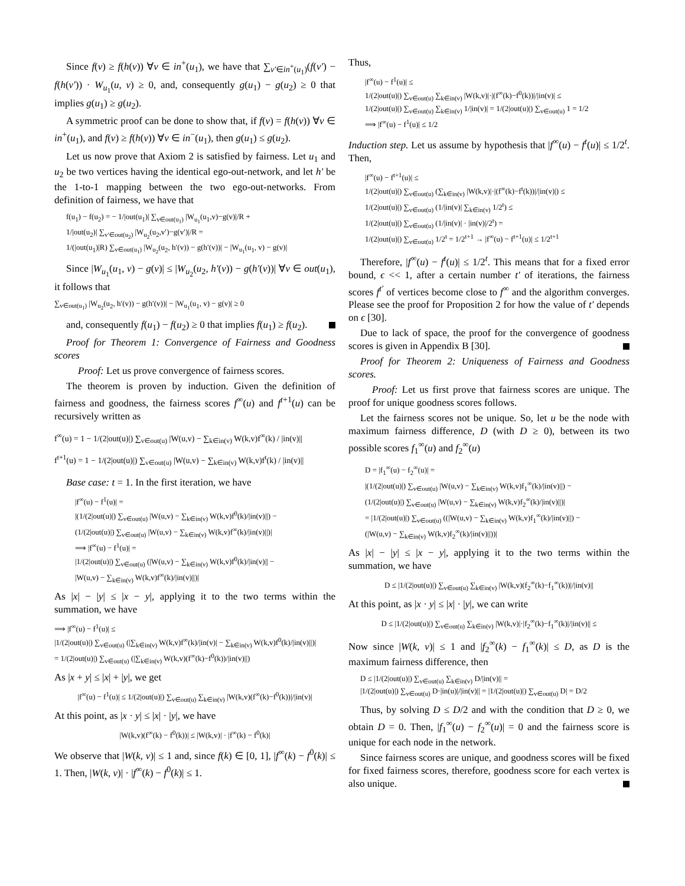Since f(v) ≥ f(h(v)) ∀v ∈ in<sup>+</sup>(u<sub>1</sub>), we have that ∑<sub>v′∈in<sup>+</sup>(u<sub>1</sub>)</sub>(f(v′) − f(h(v′)) · W<sub>u<sub>1</sub></sub>(u, v) ≥ 0, and, consequently g(u<sub>1</sub>) − g(u<sub>2</sub>) ≥ 0 that implies g(u<sub>1</sub>) ≥ g(u<sub>2</sub>).
A symmetric proof can be done to show that, if f(v) = f(h(v)) ∀v ∈ in<sup>+</sup>(u<sub>1</sub>), and f(v) ≥ f(h(v)) ∀v ∈ in<sup>−</sup>(u<sub>1</sub>), then g(u<sub>1</sub>) ≤ g(u<sub>2</sub>).
Let us now prove that Axiom 2 is satisfied by fairness. Let u<sub>1</sub> and u<sub>2</sub> be two vertices having the identical ego-out-network, and let h′ be the 1-to-1 mapping between the two ego-out-networks. From definition of fairness, we have that
f(u<sub>1</sub>) − f(u<sub>2</sub>) = − 1/|out(u<sub>1</sub>)| ∑<sub>v∈out(u<sub>1</sub>)</sub> |W<sub>u<sub>1</sub></sub>(u<sub>1</sub>,v)−g(v)|/R +
1/|out(u<sub>2</sub>)| ∑<sub>v′∈out(u<sub>2</sub>)</sub> |W<sub>u<sub>2</sub></sub>(u<sub>2</sub>,v′)−g(v′)|/R =
1/(|out(u<sub>1</sub>)|R) ∑<sub>v∈out(u<sub>1</sub>)</sub> |W<sub>u<sub>2</sub></sub>(u<sub>2</sub>, h′(v)) − g(h′(v))| − |W<sub>u<sub>1</sub></sub>(u<sub>1</sub>, v) − g(v)|
Since |W<sub>u<sub>1</sub></sub>(u<sub>1</sub>, v) − g(v)| ≤ |W<sub>u<sub>2</sub></sub>(u<sub>2</sub>, h′(v)) − g(h′(v))| ∀v ∈ out(u<sub>1</sub>), it follows that
∑<sub>v∈out(u<sub>1</sub>)</sub> |W<sub>u<sub>2</sub></sub>(u<sub>2</sub>, h′(v)) − g(h′(v))| − |W<sub>u<sub>1</sub></sub>(u<sub>1</sub>, v) − g(v)| ≥ 0
and, consequently f(u<sub>1</sub>) − f(u<sub>2</sub>) ≥ 0 that implies f(u<sub>1</sub>) ≥ f(u<sub>2</sub>).
Proof for Theorem 1: Convergence of Fairness and Goodness scores
Proof: Let us prove convergence of fairness scores.
The theorem is proven by induction. Given the definition of fairness and goodness, the fairness scores f<sup>∞</sup>(u) and f<sup>t+1</sup>(u) can be recursively written as
f<sup>∞</sup>(u) = 1 − 1/(2|out(u)|) ∑<sub>v∈out(u)</sub> |W(u,v) − ∑<sub>k∈in(v)</sub> W(k,v)f<sup>∞</sup>(k) / |in(v)||
f<sup>t+1</sup>(u) = 1 − 1/(2|out(u)|) ∑<sub>v∈out(u)</sub> |W(u,v) − ∑<sub>k∈in(v)</sub> W(k,v)f<sup>t</sup>(k) / |in(v)||
Base case: t = 1. In the first iteration, we have
|f<sup>∞</sup>(u) − f<sup>1</sup>(u)| =
|(1/(2|out(u)|) ∑<sub>v∈out(u)</sub> |W(u,v) − ∑<sub>k∈in(v)</sub> W(k,v)f<sup>0</sup>(k)/|in(v)||) −
(1/(2|out(u)|) ∑<sub>v∈out(u)</sub> |W(u,v) − ∑<sub>k∈in(v)</sub> W(k,v)f<sup>∞</sup>(k)/|in(v)||)|
⟹ |f<sup>∞</sup>(u) − f<sup>1</sup>(u)| =
|1/(2|out(u)|) ∑<sub>v∈out(u)</sub> (|W(u,v) − ∑<sub>k∈in(v)</sub> W(k,v)f<sup>0</sup>(k)/|in(v)|| −
|W(u,v) − ∑<sub>k∈in(v)</sub> W(k,v)f<sup>∞</sup>(k)/|in(v)||)|
As |x| − |y| ≤ |x − y|, applying it to the two terms within the summation, we have
⟹ |f<sup>∞</sup>(u) − f<sup>1</sup>(u)| ≤
|1/(2|out(u)|) ∑<sub>v∈out(u)</sub> (|∑<sub>k∈in(v)</sub> W(k,v)f<sup>∞</sup>(k)/|in(v)| − ∑<sub>k∈in(v)</sub> W(k,v)f<sup>0</sup>(k)/|in(v)||)|
= 1/(2|out(u)|) ∑<sub>v∈out(u)</sub> (|∑<sub>k∈in(v)</sub> W(k,v)(f<sup>∞</sup>(k)−f<sup>0</sup>(k))/|in(v)||)
As |x + y| ≤ |x| + |y|, we get
|f<sup>∞</sup>(u) − f<sup>1</sup>(u)| ≤ 1/(2|out(u)|) ∑<sub>v∈out(u)</sub> ∑<sub>k∈in(v)</sub> |W(k,v)(f<sup>∞</sup>(k)−f<sup>0</sup>(k))|/|in(v)|
At this point, as |x · y| ≤ |x| · |y|, we have
|W(k,v)(f<sup>∞</sup>(k) − f<sup>0</sup>(k))| ≤ |W(k,v)| · |f<sup>∞</sup>(k) − f<sup>0</sup>(k)|
We observe that |W(k, v)| ≤ 1 and, since f(k) ∈ [0, 1], |f<sup>∞</sup>(k) − f<sup>0</sup>(k)| ≤ 1. Then, |W(k, v)| · |f<sup>∞</sup>(k) − f<sup>0</sup>(k)| ≤ 1.
Thus,
|f<sup>∞</sup>(u) − f<sup>1</sup>(u)| ≤
1/(2|out(u)|) ∑<sub>v∈out(u)</sub> ∑<sub>k∈in(v)</sub> |W(k,v)|·|(f<sup>∞</sup>(k)−f<sup>0</sup>(k))|/|in(v)| ≤
1/(2|out(u)|) ∑<sub>v∈out(u)</sub> ∑<sub>k∈in(v)</sub> 1/|in(v)| = 1/(2|out(u)|) ∑<sub>v∈out(u)</sub> 1 = 1/2
⟹ |f<sup>∞</sup>(u) − f<sup>1</sup>(u)| ≤ 1/2
Induction step. Let us assume by hypothesis that |f<sup>∞</sup>(u) − f<sup>t</sup>(u)| ≤ 1/2<sup>t</sup>. Then,
|f<sup>∞</sup>(u) − f<sup>t+1</sup>(u)| ≤
1/(2|out(u)|) ∑<sub>v∈out(u)</sub> (∑<sub>k∈in(v)</sub> |W(k,v)|·|(f<sup>∞</sup>(k)−f<sup>t</sup>(k))|/|in(v)|) ≤
1/(2|out(u)|) ∑<sub>v∈out(u)</sub> (1/|in(v)| ∑<sub>k∈in(v)</sub> 1/2<sup>t</sup>) ≤
1/(2|out(u)|) ∑<sub>v∈out(u)</sub> (1/|in(v)| · |in(v)|/2<sup>t</sup>) =
1/(2|out(u)|) ∑<sub>v∈out(u)</sub> 1/2<sup>t</sup> = 1/2<sup>t+1</sup> → |f<sup>∞</sup>(u) − f<sup>t+1</sup>(u)| ≤ 1/2<sup>t+1</sup>
Therefore, |f<sup>∞</sup>(u) − f<sup>t</sup>(u)| ≤ 1/2<sup>t</sup>. This means that for a fixed error bound, ϵ << 1, after a certain number t′ of iterations, the fairness scores f<sup>t′</sup> of vertices become close to f<sup>∞</sup> and the algorithm converges. Please see the proof for Proposition 2 for how the value of t′ depends on ϵ [30].
Due to lack of space, the proof for the convergence of goodness scores is given in Appendix B [30].
Proof for Theorem 2: Uniqueness of Fairness and Goodness scores.
Proof: Let us first prove that fairness scores are unique. The proof for unique goodness scores follows.
Let the fairness scores not be unique. So, let u be the node with maximum fairness difference, D (with D ≥ 0), between its two possible scores f<sub>1</sub><sup>∞</sup>(u) and f<sub>2</sub><sup>∞</sup>(u)
D = |f<sub>1</sub><sup>∞</sup>(u) − f<sub>2</sub><sup>∞</sup>(u)| =
|(1/(2|out(u)|) ∑<sub>v∈out(u)</sub> |W(u,v) − ∑<sub>k∈in(v)</sub> W(k,v)f<sub>1</sub><sup>∞</sup>(k)/|in(v)||) −
(1/(2|out(u)|) ∑<sub>v∈out(u)</sub> |W(u,v) − ∑<sub>k∈in(v)</sub> W(k,v)f<sub>2</sub><sup>∞</sup>(k)/|in(v)||)|
= |1/(2|out(u)|) ∑<sub>v∈out(u)</sub> ((|W(u,v) − ∑<sub>k∈in(v)</sub> W(k,v)f<sub>1</sub><sup>∞</sup>(k)/|in(v)||) −
(|W(u,v) − ∑<sub>k∈in(v)</sub> W(k,v)f<sub>2</sub><sup>∞</sup>(k)/|in(v)||))|
As |x| − |y| ≤ |x − y|, applying it to the two terms within the summation, we have
D ≤ |1/(2|out(u)|) ∑<sub>v∈out(u)</sub> ∑<sub>k∈in(v)</sub> |W(k,v)(f<sub>2</sub><sup>∞</sup>(k)−f<sub>1</sub><sup>∞</sup>(k))|/|in(v)||
At this point, as |x · y| ≤ |x| · |y|, we can write
D ≤ |1/(2|out(u)|) ∑<sub>v∈out(u)</sub> ∑<sub>k∈in(v)</sub> |W(k,v)|·|f<sub>2</sub><sup>∞</sup>(k)−f<sub>1</sub><sup>∞</sup>(k)|/|in(v)|| ≤
Now since |W(k, v)| ≤ 1 and |f<sub>2</sub><sup>∞</sup>(k) − f<sub>1</sub><sup>∞</sup>(k)| ≤ D, as D is the maximum fairness difference, then
D ≤ |1/(2|out(u)|) ∑<sub>v∈out(u)</sub> ∑<sub>k∈in(v)</sub> D/|in(v)|| =
|1/(2|out(u)|) ∑<sub>v∈out(u)</sub> D·|in(u)|/|in(v)|| = |1/(2|out(u)|) ∑<sub>v∈out(u)</sub> D| = D/2
Thus, by solving D ≤ D/2 and with the condition that D ≥ 0, we obtain D = 0. Then, |f<sub>1</sub><sup>∞</sup>(u) − f<sub>2</sub><sup>∞</sup>(u)| = 0 and the fairness score is unique for each node in the network.
Since fairness scores are unique, and goodness scores will be fixed for fixed fairness scores, therefore, goodness score for each vertex is also unique.